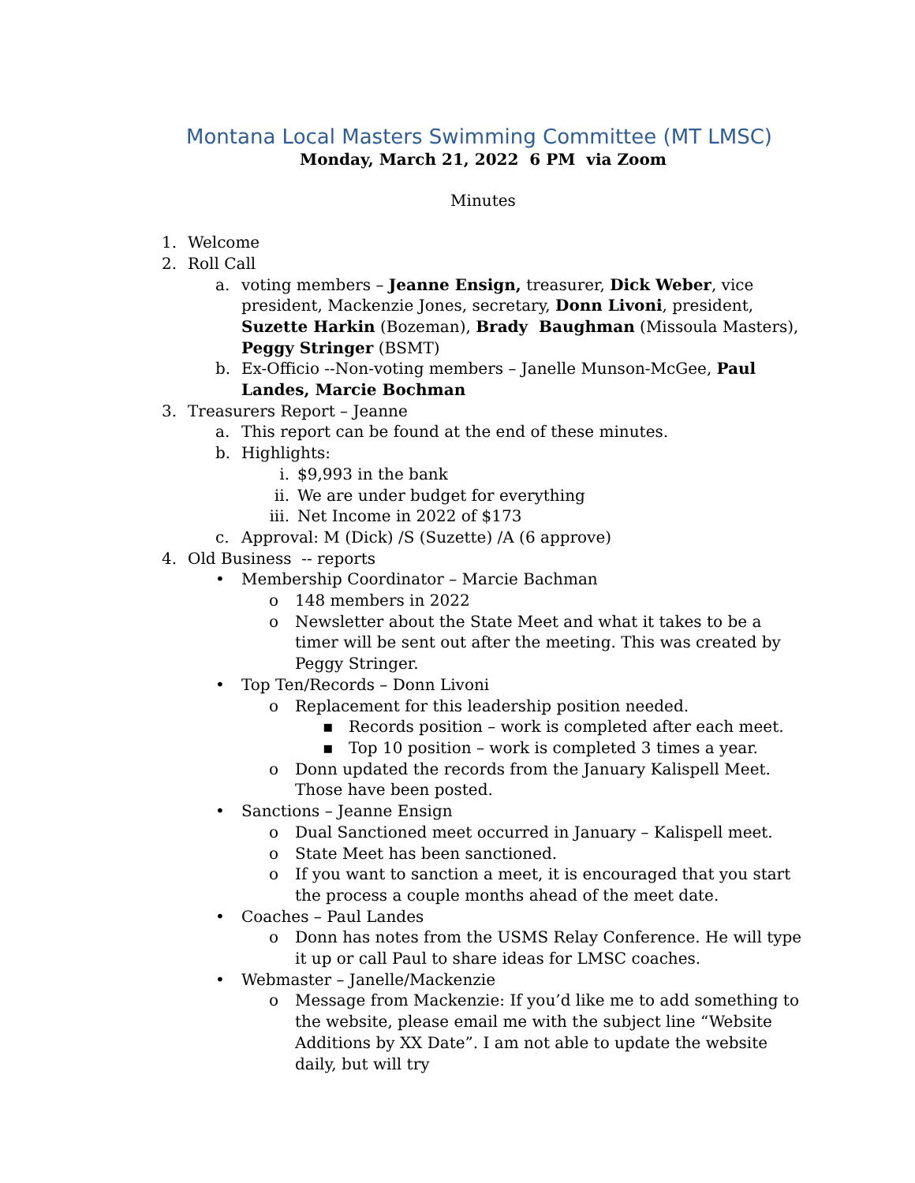Montana Local Masters Swimming Committee (MT LMSC)
Monday, March 21, 2022 6 PM via Zoom
Minutes
1. Welcome
2. Roll Call
a. voting members – Jeanne Ensign, treasurer, Dick Weber, vice president, Mackenzie Jones, secretary, Donn Livoni, president, Suzette Harkin (Bozeman), Brady Baughman (Missoula Masters), Peggy Stringer (BSMT)
b. Ex-Officio --Non-voting members – Janelle Munson-McGee, Paul Landes, Marcie Bochman
3. Treasurers Report – Jeanne
a. This report can be found at the end of these minutes.
b. Highlights:
i. $9,993 in the bank
ii. We are under budget for everything
iii. Net Income in 2022 of $173
c. Approval: M (Dick) /S (Suzette) /A (6 approve)
4. Old Business -- reports
• Membership Coordinator – Marcie Bachman
o 148 members in 2022
o Newsletter about the State Meet and what it takes to be a timer will be sent out after the meeting. This was created by Peggy Stringer.
• Top Ten/Records – Donn Livoni
o Replacement for this leadership position needed.
▪ Records position – work is completed after each meet.
▪ Top 10 position – work is completed 3 times a year.
o Donn updated the records from the January Kalispell Meet. Those have been posted.
• Sanctions – Jeanne Ensign
o Dual Sanctioned meet occurred in January – Kalispell meet.
o State Meet has been sanctioned.
o If you want to sanction a meet, it is encouraged that you start the process a couple months ahead of the meet date.
• Coaches – Paul Landes
o Donn has notes from the USMS Relay Conference. He will type it up or call Paul to share ideas for LMSC coaches.
• Webmaster – Janelle/Mackenzie
o Message from Mackenzie: If you’d like me to add something to the website, please email me with the subject line “Website Additions by XX Date”. I am not able to update the website daily, but will try